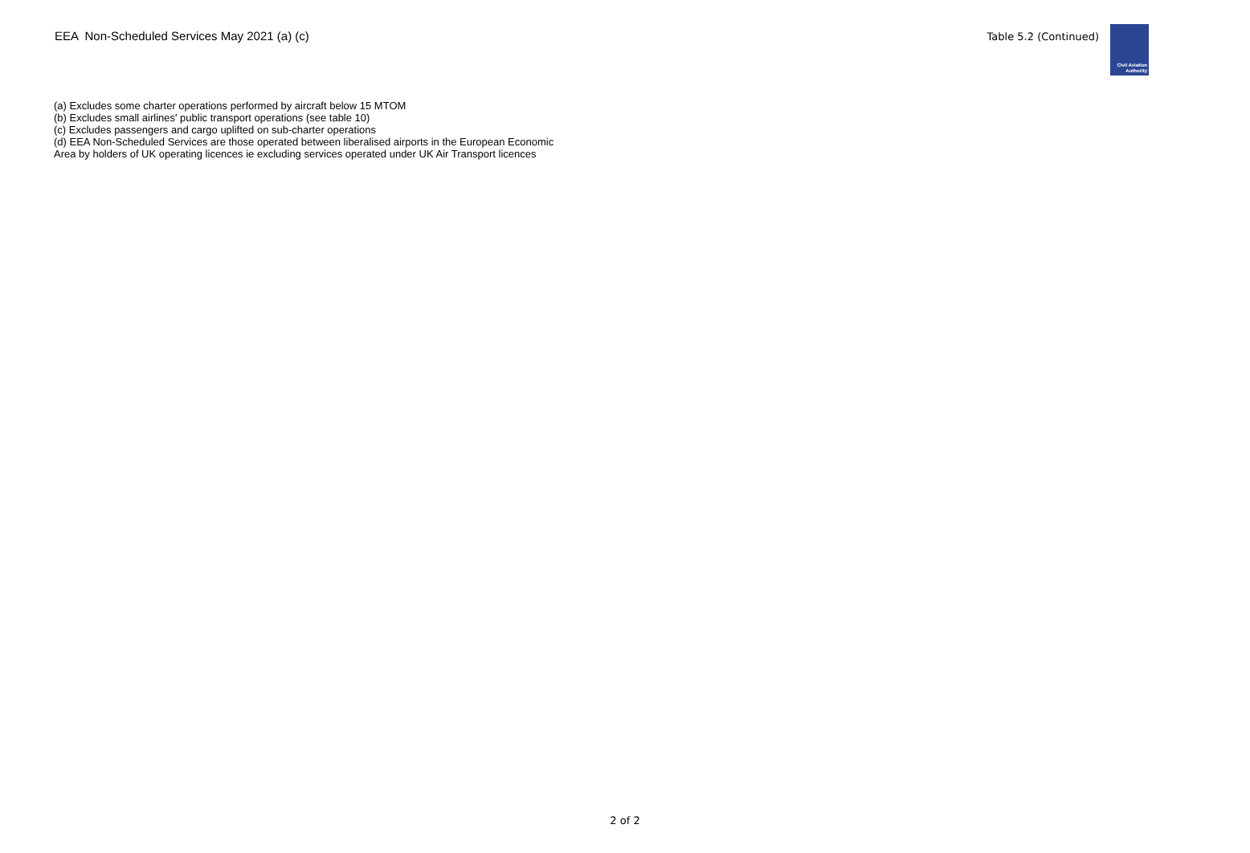EEA Non-Scheduled Services May 2021 (a) (c)
Table 5.2 (Continued)
Civil Aviation
Authority
(a) Excludes some charter operations performed by aircraft below 15 MTOM
(b) Excludes small airlines' public transport operations (see table 10)
(c) Excludes passengers and cargo uplifted on sub-charter operations
(d) EEA Non-Scheduled Services are those operated between liberalised airports in the European Economic Area by holders of UK operating licences ie excluding services operated under UK Air Transport licences
2 of 2